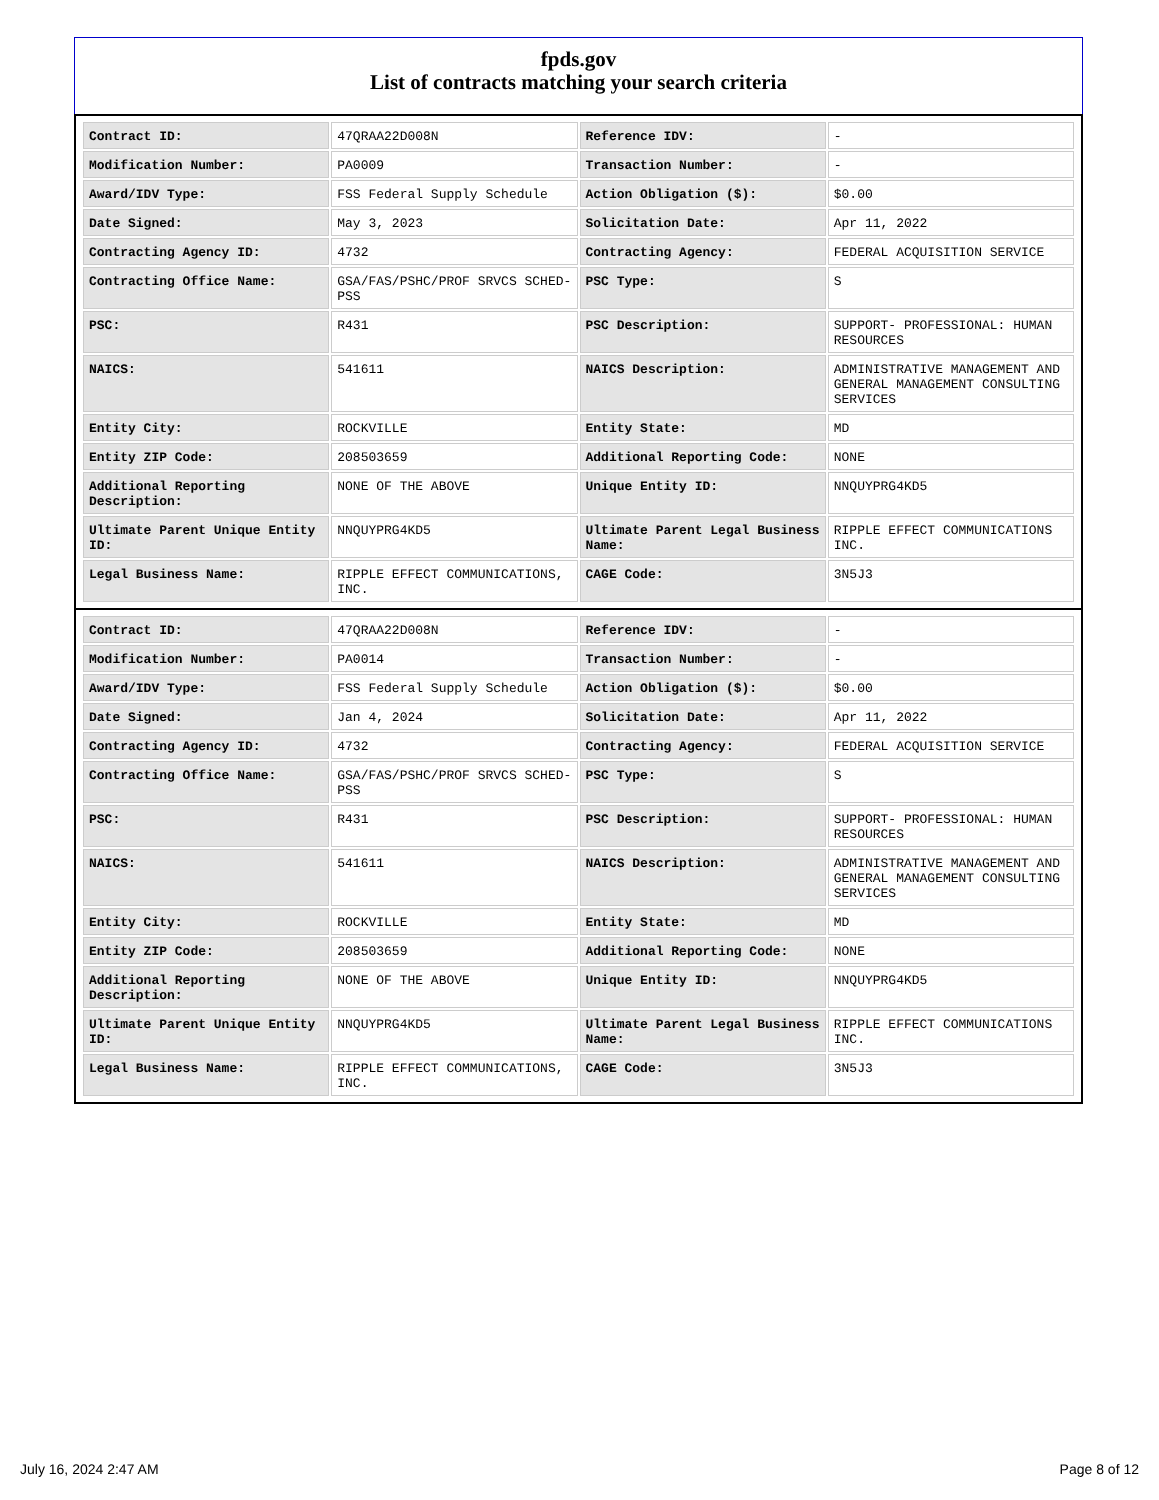fpds.gov
List of contracts matching your search criteria
| Contract ID: | 47QRAA22D008N | Reference IDV: | - |
| Modification Number: | PA0009 | Transaction Number: | - |
| Award/IDV Type: | FSS Federal Supply Schedule | Action Obligation ($): | $0.00 |
| Date Signed: | May 3, 2023 | Solicitation Date: | Apr 11, 2022 |
| Contracting Agency ID: | 4732 | Contracting Agency: | FEDERAL ACQUISITION SERVICE |
| Contracting Office Name: | GSA/FAS/PSHC/PROF SRVCS SCHED-PSS | PSC Type: | S |
| PSC: | R431 | PSC Description: | SUPPORT- PROFESSIONAL: HUMAN RESOURCES |
| NAICS: | 541611 | NAICS Description: | ADMINISTRATIVE MANAGEMENT AND GENERAL MANAGEMENT CONSULTING SERVICES |
| Entity City: | ROCKVILLE | Entity State: | MD |
| Entity ZIP Code: | 208503659 | Additional Reporting Code: | NONE |
| Additional Reporting Description: | NONE OF THE ABOVE | Unique Entity ID: | NNQUYPRG4KD5 |
| Ultimate Parent Unique Entity ID: | NNQUYPRG4KD5 | Ultimate Parent Legal Business Name: | RIPPLE EFFECT COMMUNICATIONS INC. |
| Legal Business Name: | RIPPLE EFFECT COMMUNICATIONS, INC. | CAGE Code: | 3N5J3 |
| Contract ID: | 47QRAA22D008N | Reference IDV: | - |
| Modification Number: | PA0014 | Transaction Number: | - |
| Award/IDV Type: | FSS Federal Supply Schedule | Action Obligation ($): | $0.00 |
| Date Signed: | Jan 4, 2024 | Solicitation Date: | Apr 11, 2022 |
| Contracting Agency ID: | 4732 | Contracting Agency: | FEDERAL ACQUISITION SERVICE |
| Contracting Office Name: | GSA/FAS/PSHC/PROF SRVCS SCHED-PSS | PSC Type: | S |
| PSC: | R431 | PSC Description: | SUPPORT- PROFESSIONAL: HUMAN RESOURCES |
| NAICS: | 541611 | NAICS Description: | ADMINISTRATIVE MANAGEMENT AND GENERAL MANAGEMENT CONSULTING SERVICES |
| Entity City: | ROCKVILLE | Entity State: | MD |
| Entity ZIP Code: | 208503659 | Additional Reporting Code: | NONE |
| Additional Reporting Description: | NONE OF THE ABOVE | Unique Entity ID: | NNQUYPRG4KD5 |
| Ultimate Parent Unique Entity ID: | NNQUYPRG4KD5 | Ultimate Parent Legal Business Name: | RIPPLE EFFECT COMMUNICATIONS INC. |
| Legal Business Name: | RIPPLE EFFECT COMMUNICATIONS, INC. | CAGE Code: | 3N5J3 |
July 16, 2024 2:47 AM Page 8 of 12